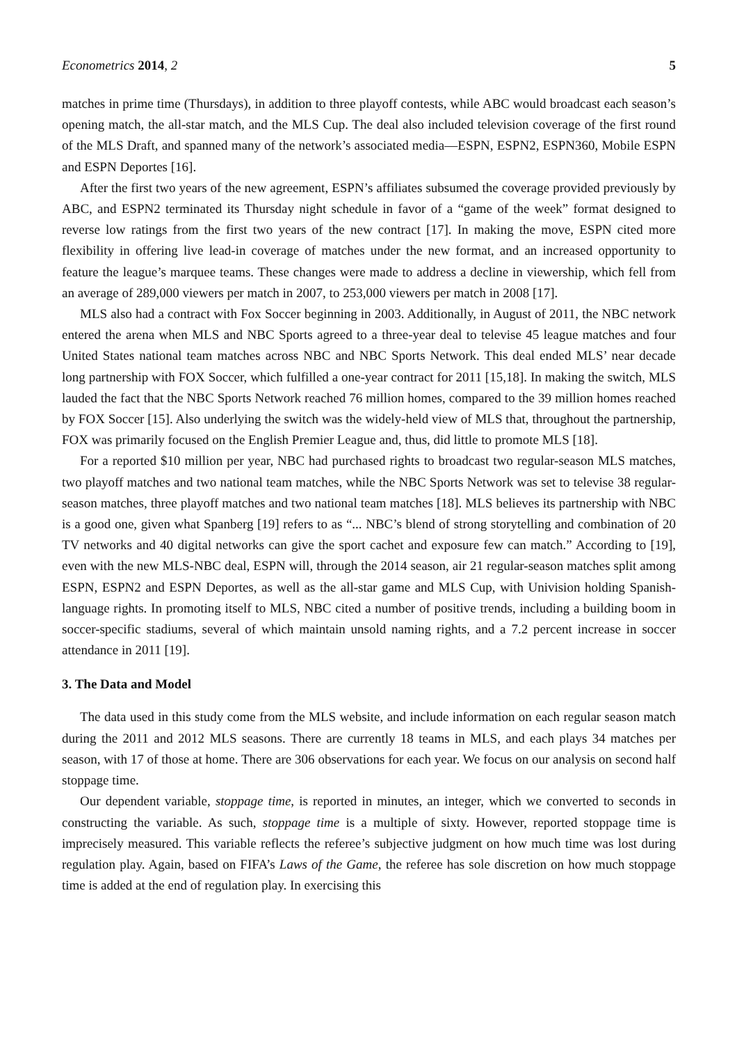Econometrics 2014, 2 5
matches in prime time (Thursdays), in addition to three playoff contests, while ABC would broadcast each season’s opening match, the all-star match, and the MLS Cup. The deal also included television coverage of the first round of the MLS Draft, and spanned many of the network’s associated media—ESPN, ESPN2, ESPN360, Mobile ESPN and ESPN Deportes [16].
After the first two years of the new agreement, ESPN’s affiliates subsumed the coverage provided previously by ABC, and ESPN2 terminated its Thursday night schedule in favor of a “game of the week” format designed to reverse low ratings from the first two years of the new contract [17]. In making the move, ESPN cited more flexibility in offering live lead-in coverage of matches under the new format, and an increased opportunity to feature the league’s marquee teams. These changes were made to address a decline in viewership, which fell from an average of 289,000 viewers per match in 2007, to 253,000 viewers per match in 2008 [17].
MLS also had a contract with Fox Soccer beginning in 2003. Additionally, in August of 2011, the NBC network entered the arena when MLS and NBC Sports agreed to a three-year deal to televise 45 league matches and four United States national team matches across NBC and NBC Sports Network. This deal ended MLS’ near decade long partnership with FOX Soccer, which fulfilled a one-year contract for 2011 [15,18]. In making the switch, MLS lauded the fact that the NBC Sports Network reached 76 million homes, compared to the 39 million homes reached by FOX Soccer [15]. Also underlying the switch was the widely-held view of MLS that, throughout the partnership, FOX was primarily focused on the English Premier League and, thus, did little to promote MLS [18].
For a reported $10 million per year, NBC had purchased rights to broadcast two regular-season MLS matches, two playoff matches and two national team matches, while the NBC Sports Network was set to televise 38 regular-season matches, three playoff matches and two national team matches [18]. MLS believes its partnership with NBC is a good one, given what Spanberg [19] refers to as “... NBC’s blend of strong storytelling and combination of 20 TV networks and 40 digital networks can give the sport cachet and exposure few can match.” According to [19], even with the new MLS-NBC deal, ESPN will, through the 2014 season, air 21 regular-season matches split among ESPN, ESPN2 and ESPN Deportes, as well as the all-star game and MLS Cup, with Univision holding Spanish-language rights. In promoting itself to MLS, NBC cited a number of positive trends, including a building boom in soccer-specific stadiums, several of which maintain unsold naming rights, and a 7.2 percent increase in soccer attendance in 2011 [19].
3. The Data and Model
The data used in this study come from the MLS website, and include information on each regular season match during the 2011 and 2012 MLS seasons. There are currently 18 teams in MLS, and each plays 34 matches per season, with 17 of those at home. There are 306 observations for each year. We focus on our analysis on second half stoppage time.
Our dependent variable, stoppage time, is reported in minutes, an integer, which we converted to seconds in constructing the variable. As such, stoppage time is a multiple of sixty. However, reported stoppage time is imprecisely measured. This variable reflects the referee’s subjective judgment on how much time was lost during regulation play. Again, based on FIFA’s Laws of the Game, the referee has sole discretion on how much stoppage time is added at the end of regulation play. In exercising this